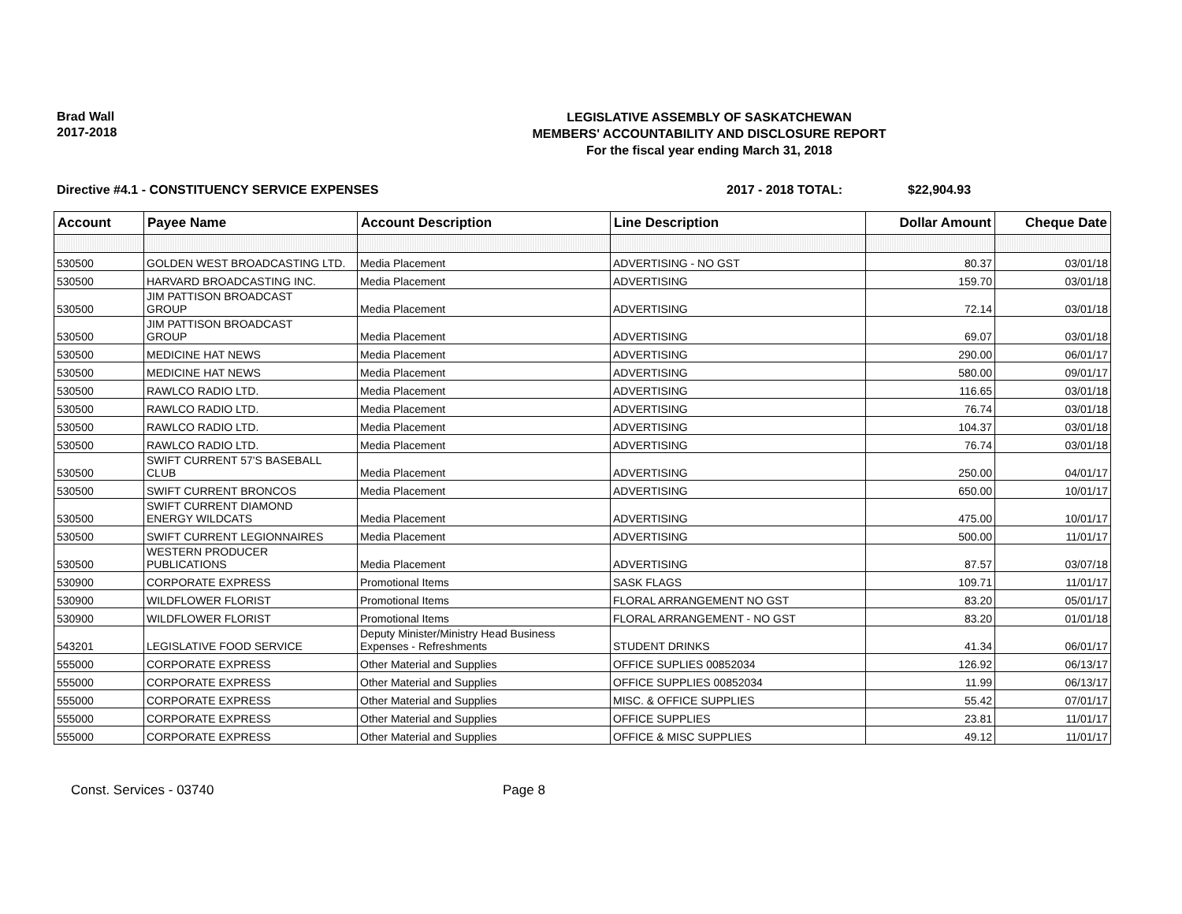Brad Wall
2017-2018
LEGISLATIVE ASSEMBLY OF SASKATCHEWAN
MEMBERS' ACCOUNTABILITY AND DISCLOSURE REPORT
For the fiscal year ending March 31, 2018
Directive #4.1 - CONSTITUENCY SERVICE EXPENSES 2017 - 2018 TOTAL: $22,904.93
| Account | Payee Name | Account Description | Line Description | Dollar Amount | Cheque Date |
| --- | --- | --- | --- | --- | --- |
| 530500 | GOLDEN WEST BROADCASTING LTD. | Media Placement | ADVERTISING - NO GST | 80.37 | 03/01/18 |
| 530500 | HARVARD BROADCASTING INC. | Media Placement | ADVERTISING | 159.70 | 03/01/18 |
| 530500 | JIM PATTISON BROADCAST GROUP | Media Placement | ADVERTISING | 72.14 | 03/01/18 |
| 530500 | JIM PATTISON BROADCAST GROUP | Media Placement | ADVERTISING | 69.07 | 03/01/18 |
| 530500 | MEDICINE HAT NEWS | Media Placement | ADVERTISING | 290.00 | 06/01/17 |
| 530500 | MEDICINE HAT NEWS | Media Placement | ADVERTISING | 580.00 | 09/01/17 |
| 530500 | RAWLCO RADIO LTD. | Media Placement | ADVERTISING | 116.65 | 03/01/18 |
| 530500 | RAWLCO RADIO LTD. | Media Placement | ADVERTISING | 76.74 | 03/01/18 |
| 530500 | RAWLCO RADIO LTD. | Media Placement | ADVERTISING | 104.37 | 03/01/18 |
| 530500 | RAWLCO RADIO LTD. | Media Placement | ADVERTISING | 76.74 | 03/01/18 |
| 530500 | SWIFT CURRENT 57'S BASEBALL CLUB | Media Placement | ADVERTISING | 250.00 | 04/01/17 |
| 530500 | SWIFT CURRENT BRONCOS | Media Placement | ADVERTISING | 650.00 | 10/01/17 |
| 530500 | SWIFT CURRENT DIAMOND ENERGY WILDCATS | Media Placement | ADVERTISING | 475.00 | 10/01/17 |
| 530500 | SWIFT CURRENT LEGIONNAIRES | Media Placement | ADVERTISING | 500.00 | 11/01/17 |
| 530500 | WESTERN PRODUCER PUBLICATIONS | Media Placement | ADVERTISING | 87.57 | 03/07/18 |
| 530900 | CORPORATE EXPRESS | Promotional Items | SASK FLAGS | 109.71 | 11/01/17 |
| 530900 | WILDFLOWER FLORIST | Promotional Items | FLORAL ARRANGEMENT NO GST | 83.20 | 05/01/17 |
| 530900 | WILDFLOWER FLORIST | Promotional Items | FLORAL ARRANGEMENT - NO GST | 83.20 | 01/01/18 |
| 543201 | LEGISLATIVE FOOD SERVICE | Deputy Minister/Ministry Head Business Expenses - Refreshments | STUDENT DRINKS | 41.34 | 06/01/17 |
| 555000 | CORPORATE EXPRESS | Other Material and Supplies | OFFICE SUPLIES 00852034 | 126.92 | 06/13/17 |
| 555000 | CORPORATE EXPRESS | Other Material and Supplies | OFFICE SUPPLIES 00852034 | 11.99 | 06/13/17 |
| 555000 | CORPORATE EXPRESS | Other Material and Supplies | MISC. & OFFICE SUPPLIES | 55.42 | 07/01/17 |
| 555000 | CORPORATE EXPRESS | Other Material and Supplies | OFFICE SUPPLIES | 23.81 | 11/01/17 |
| 555000 | CORPORATE EXPRESS | Other Material and Supplies | OFFICE & MISC SUPPLIES | 49.12 | 11/01/17 |
Const. Services - 03740 Page 8